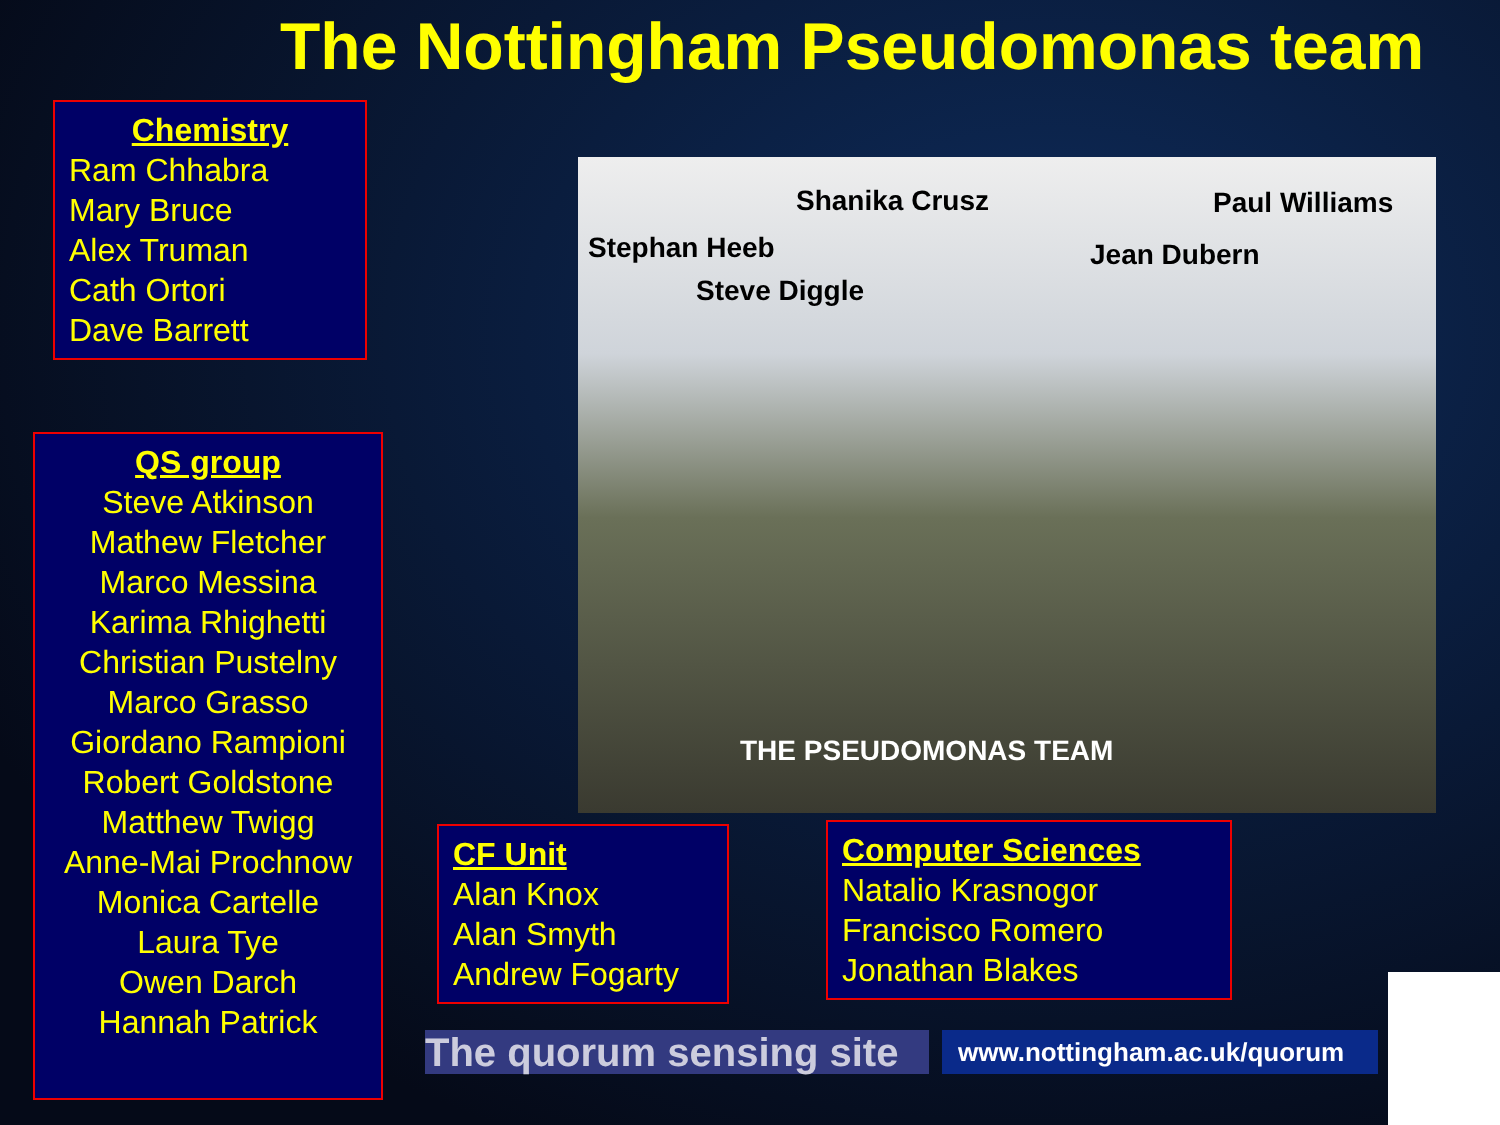The Nottingham Pseudomonas team
Chemistry
Ram Chhabra
Mary Bruce
Alex Truman
Cath Ortori
Dave Barrett
QS group
Steve Atkinson
Mathew Fletcher
Marco Messina
Karima Rhighetti
Christian Pustelny
Marco Grasso
Giordano Rampioni
Robert Goldstone
Matthew Twigg
Anne-Mai Prochnow
Monica Cartelle
Laura Tye
Owen Darch
Hannah Patrick
Stephan Heeb
Steve Diggle
Shanika Crusz
Jean Dubern
Paul Williams
THE PSEUDOMONAS TEAM
CF Unit
Alan Knox
Alan Smyth
Andrew Fogarty
Computer Sciences
Natalio Krasnogor
Francisco Romero
Jonathan Blakes
The quorum sensing site
www.nottingham.ac.uk/quorum